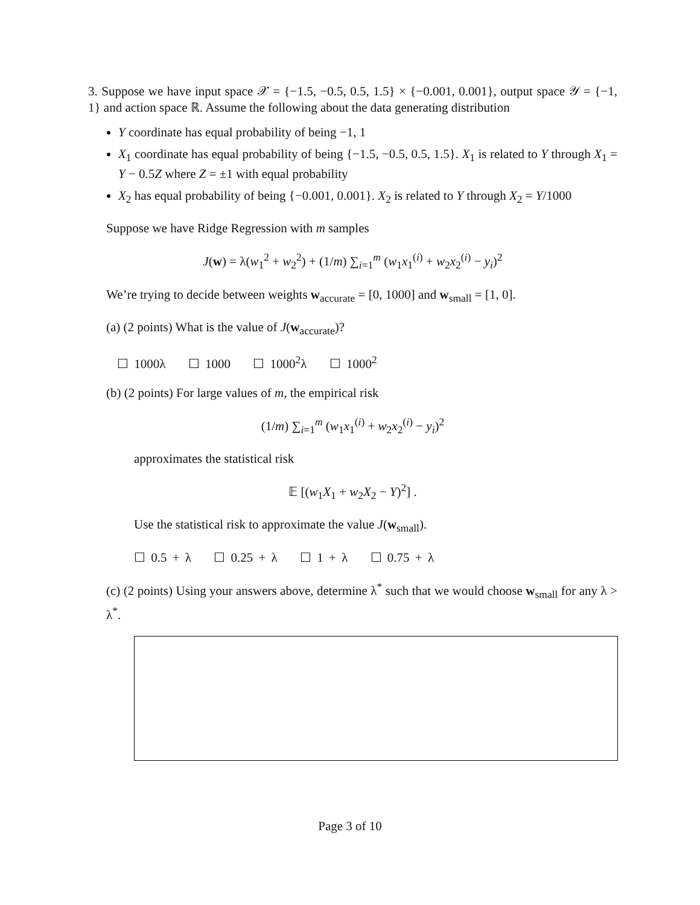3. Suppose we have input space 𝒳 = {−1.5, −0.5, 0.5, 1.5} × {−0.001, 0.001}, output space 𝒴 = {−1, 1} and action space ℝ. Assume the following about the data generating distribution
Y coordinate has equal probability of being −1, 1
X<sub>1</sub> coordinate has equal probability of being {−1.5, −0.5, 0.5, 1.5}. X<sub>1</sub> is related to Y through X<sub>1</sub> = Y − 0.5Z where Z = ±1 with equal probability
X<sub>2</sub> has equal probability of being {−0.001, 0.001}. X<sub>2</sub> is related to Y through X<sub>2</sub> = Y/1000
Suppose we have Ridge Regression with m samples
J(w) = λ(w<sub>1</sub><sup>2</sup> + w<sub>2</sub><sup>2</sup>) + (1/m) ∑<sub>i=1</sub><sup>m</sup> (w<sub>1</sub>x<sub>1</sub><sup>(i)</sup> + w<sub>2</sub>x<sub>2</sub><sup>(i)</sup> − y<sub>i</sub>)<sup>2</sup>
We’re trying to decide between weights w<sub>accurate</sub> = [0, 1000] and w<sub>small</sub> = [1, 0].
(a) (2 points) What is the value of J(w<sub>accurate</sub>)?
☐ 1000λ ☐ 1000 ☐ 1000<sup>2</sup>λ ☐ 1000<sup>2</sup>
(b) (2 points) For large values of m, the empirical risk
(1/m) ∑<sub>i=1</sub><sup>m</sup> (w<sub>1</sub>x<sub>1</sub><sup>(i)</sup> + w<sub>2</sub>x<sub>2</sub><sup>(i)</sup> − y<sub>i</sub>)<sup>2</sup>
approximates the statistical risk
𝔼 [(w<sub>1</sub>X<sub>1</sub> + w<sub>2</sub>X<sub>2</sub> − Y)<sup>2</sup>] .
Use the statistical risk to approximate the value J(w<sub>small</sub>).
☐ 0.5 + λ ☐ 0.25 + λ ☐ 1 + λ ☐ 0.75 + λ
(c) (2 points) Using your answers above, determine λ<sup>*</sup> such that we would choose w<sub>small</sub> for any λ > λ<sup>*</sup>.
Page 3 of 10